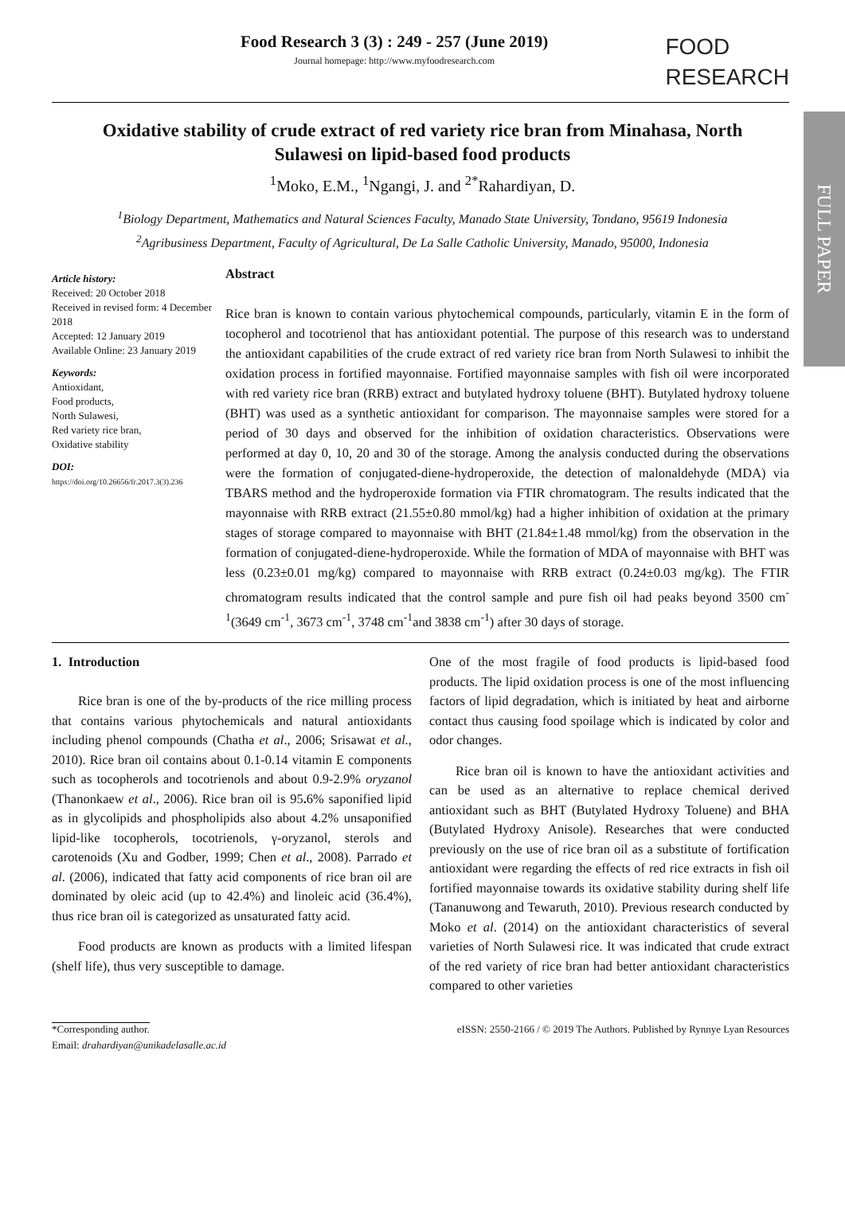FULL PAPER
Food Research 3 (3) : 249 - 257 (June 2019)
Journal homepage: http://www.myfoodresearch.com
FOOD
RESEARCH
Oxidative stability of crude extract of red variety rice bran from Minahasa, North Sulawesi on lipid-based food products
<sup>1</sup> Moko, E.M., <sup>1</sup>Ngangi, J. and <sup>2*</sup>Rahardiyan, D.
<sup>1</sup> Biology Department, Mathematics and Natural Sciences Faculty, Manado State University, Tondano, 95619 Indonesia
<sup>2</sup> Agribusiness Department, Faculty of Agricultural, De La Salle Catholic University, Manado, 95000, Indonesia
Article history:
Received: 20 October 2018
Received in revised form: 4 December 2018
Accepted: 12 January 2019
Available Online: 23 January 2019
Keywords:
Antioxidant,
Food products,
North Sulawesi,
Red variety rice bran,
Oxidative stability
DOI:
https://doi.org/10.26656/fr.2017.3(3).236
Abstract
Rice bran is known to contain various phytochemical compounds, particularly, vitamin E in the form of tocopherol and tocotrienol that has antioxidant potential. The purpose of this research was to understand the antioxidant capabilities of the crude extract of red variety rice bran from North Sulawesi to inhibit the oxidation process in fortified mayonnaise. Fortified mayonnaise samples with fish oil were incorporated with red variety rice bran (RRB) extract and butylated hydroxy toluene (BHT). Butylated hydroxy toluene (BHT) was used as a synthetic antioxidant for comparison. The mayonnaise samples were stored for a period of 30 days and observed for the inhibition of oxidation characteristics. Observations were performed at day 0, 10, 20 and 30 of the storage. Among the analysis conducted during the observations were the formation of conjugated-diene-hydroperoxide, the detection of malonaldehyde (MDA) via TBARS method and the hydroperoxide formation via FTIR chromatogram. The results indicated that the mayonnaise with RRB extract (21.55±0.80 mmol/kg) had a higher inhibition of oxidation at the primary stages of storage compared to mayonnaise with BHT (21.84±1.48 mmol/kg) from the observation in the formation of conjugated-diene-hydroperoxide. While the formation of MDA of mayonnaise with BHT was less (0.23±0.01 mg/kg) compared to mayonnaise with RRB extract (0.24±0.03 mg/kg). The FTIR chromatogram results indicated that the control sample and pure fish oil had peaks beyond 3500 cm<sup>-1</sup>(3649 cm<sup>-1</sup>, 3673 cm<sup>-1</sup>, 3748 cm<sup>-1</sup>and 3838 cm<sup>-1</sup>) after 30 days of storage.
1. Introduction
Rice bran is one of the by-products of the rice milling process that contains various phytochemicals and natural antioxidants including phenol compounds (Chatha et al., 2006; Srisawat et al., 2010). Rice bran oil contains about 0.1-0.14 vitamin E components such as tocopherols and tocotrienols and about 0.9-2.9% oryzanol (Thanonkaew et al., 2006). Rice bran oil is 95. 6% saponified lipid as in glycolipids and phospholipids also about 4.2% unsaponified lipid-like tocopherols, tocotrienols, γ-oryzanol, sterols and carotenoids (Xu and Godber, 1999; Chen et al., 2008). Parrado et al. (2006), indicated that fatty acid components of rice bran oil are dominated by oleic acid (up to 42.4%) and linoleic acid (36.4%), thus rice bran oil is categorized as unsaturated fatty acid.
Food products are known as products with a limited lifespan (shelf life), thus very susceptible to damage.
One of the most fragile of food products is lipid-based food products. The lipid oxidation process is one of the most influencing factors of lipid degradation, which is initiated by heat and airborne contact thus causing food spoilage which is indicated by color and odor changes.
Rice bran oil is known to have the antioxidant activities and can be used as an alternative to replace chemical derived antioxidant such as BHT (Butylated Hydroxy Toluene) and BHA (Butylated Hydroxy Anisole). Researches that were conducted previously on the use of rice bran oil as a substitute of fortification antioxidant were regarding the effects of red rice extracts in fish oil fortified mayonnaise towards its oxidative stability during shelf life (Tananuwong and Tewaruth, 2010). Previous research conducted by Moko et al. (2014) on the antioxidant characteristics of several varieties of North Sulawesi rice. It was indicated that crude extract of the red variety of rice bran had better antioxidant characteristics compared to other varieties
*Corresponding author.
Email: drahardiyan@unikadelasalle.ac.id
eISSN: 2550-2166 / © 2019 The Authors. Published by Rynnye Lyan Resources